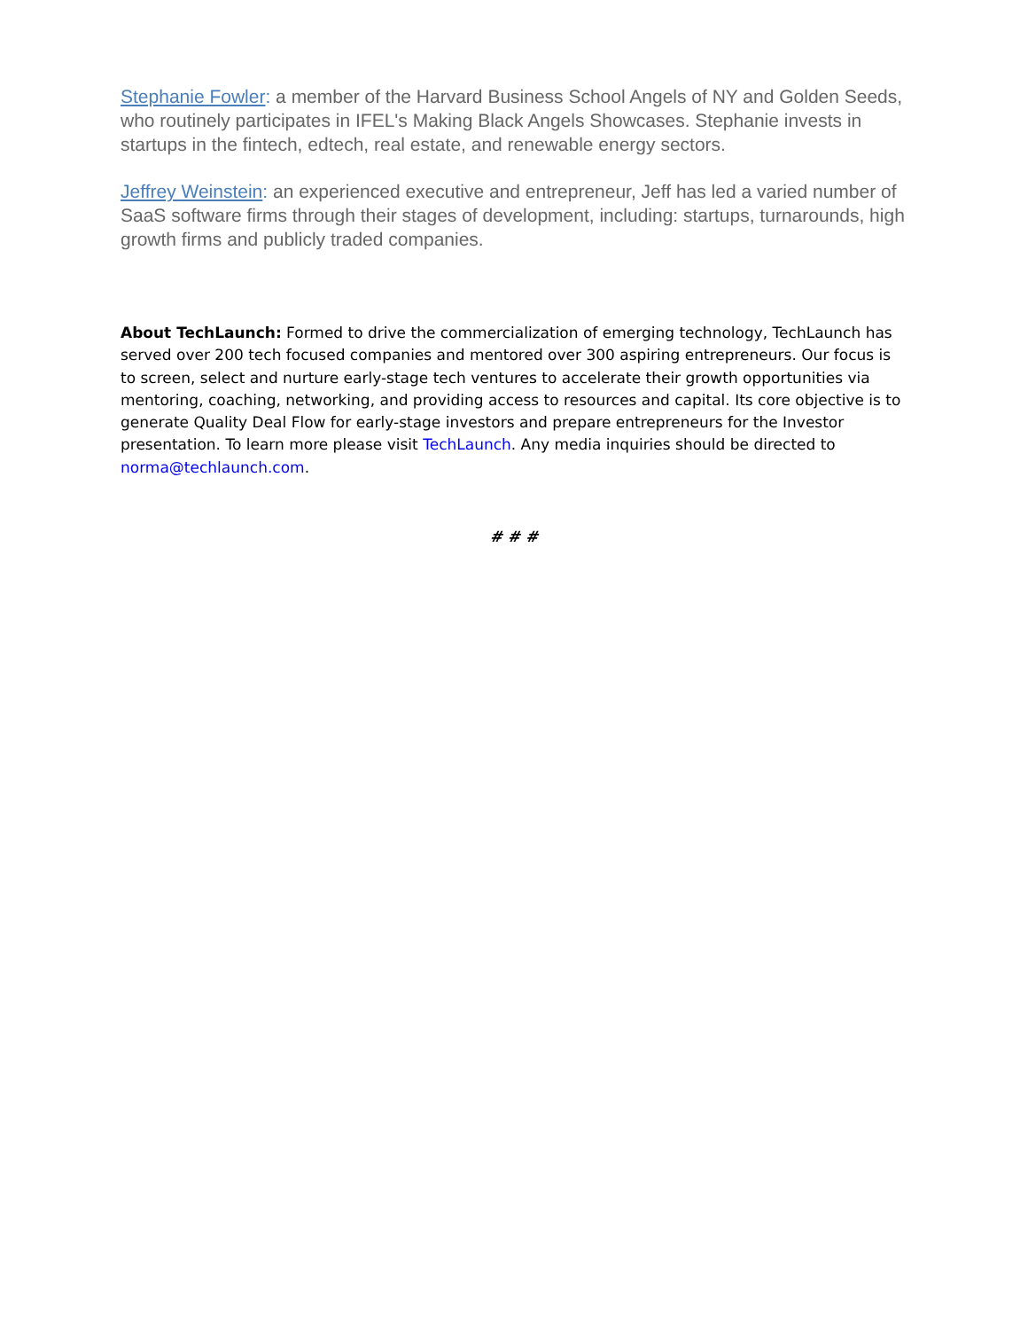Stephanie Fowler: a member of the Harvard Business School Angels of NY and Golden Seeds, who routinely participates in IFEL's Making Black Angels Showcases. Stephanie invests in startups in the fintech, edtech, real estate, and renewable energy sectors.
Jeffrey Weinstein: an experienced executive and entrepreneur, Jeff has led a varied number of SaaS software firms through their stages of development, including: startups, turnarounds, high growth firms and publicly traded companies.
About TechLaunch: Formed to drive the commercialization of emerging technology, TechLaunch has served over 200 tech focused companies and mentored over 300 aspiring entrepreneurs. Our focus is to screen, select and nurture early-stage tech ventures to accelerate their growth opportunities via mentoring, coaching, networking, and providing access to resources and capital. Its core objective is to generate Quality Deal Flow for early-stage investors and prepare entrepreneurs for the Investor presentation. To learn more please visit TechLaunch. Any media inquiries should be directed to norma@techlaunch.com.
# # #